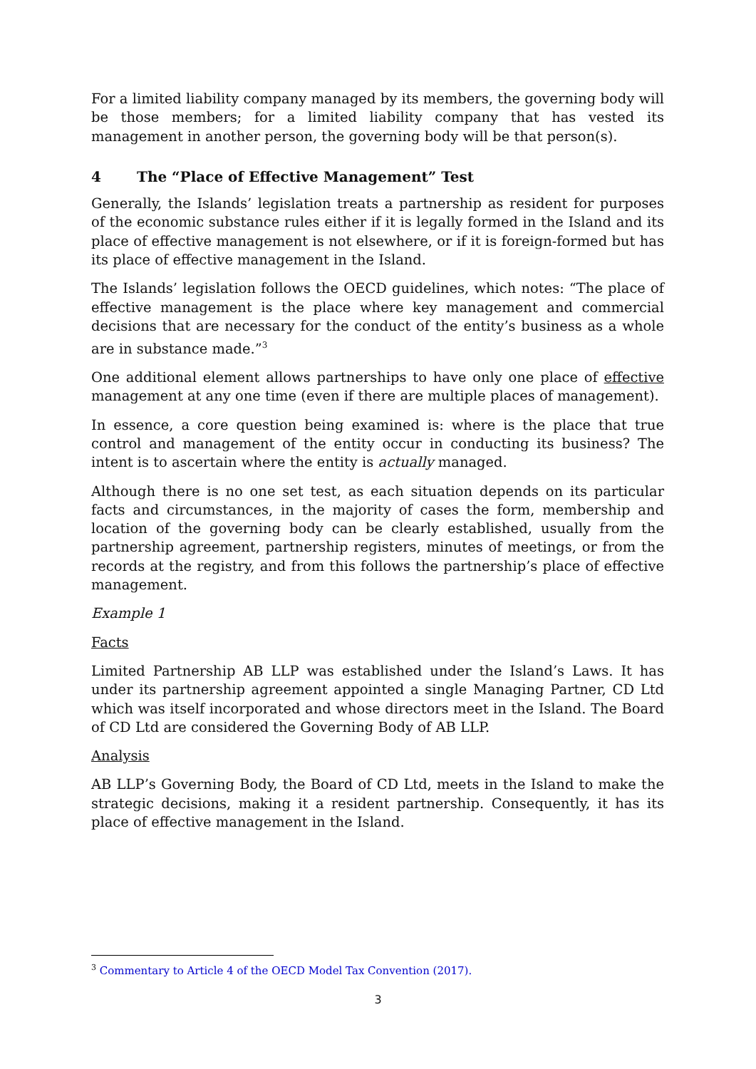For a limited liability company managed by its members, the governing body will be those members; for a limited liability company that has vested its management in another person, the governing body will be that person(s).
4 The “Place of Effective Management” Test
Generally, the Islands’ legislation treats a partnership as resident for purposes of the economic substance rules either if it is legally formed in the Island and its place of effective management is not elsewhere, or if it is foreign-formed but has its place of effective management in the Island.
The Islands’ legislation follows the OECD guidelines, which notes: “The place of effective management is the place where key management and commercial decisions that are necessary for the conduct of the entity’s business as a whole are in substance made.”<sup>3</sup>
One additional element allows partnerships to have only one place of effective management at any one time (even if there are multiple places of management).
In essence, a core question being examined is: where is the place that true control and management of the entity occur in conducting its business? The intent is to ascertain where the entity is actually managed.
Although there is no one set test, as each situation depends on its particular facts and circumstances, in the majority of cases the form, membership and location of the governing body can be clearly established, usually from the partnership agreement, partnership registers, minutes of meetings, or from the records at the registry, and from this follows the partnership’s place of effective management.
Example 1
Facts
Limited Partnership AB LLP was established under the Island’s Laws. It has under its partnership agreement appointed a single Managing Partner, CD Ltd which was itself incorporated and whose directors meet in the Island. The Board of CD Ltd are considered the Governing Body of AB LLP.
Analysis
AB LLP’s Governing Body, the Board of CD Ltd, meets in the Island to make the strategic decisions, making it a resident partnership. Consequently, it has its place of effective management in the Island.
<sup>3</sup> Commentary to Article 4 of the OECD Model Tax Convention (2017).
3